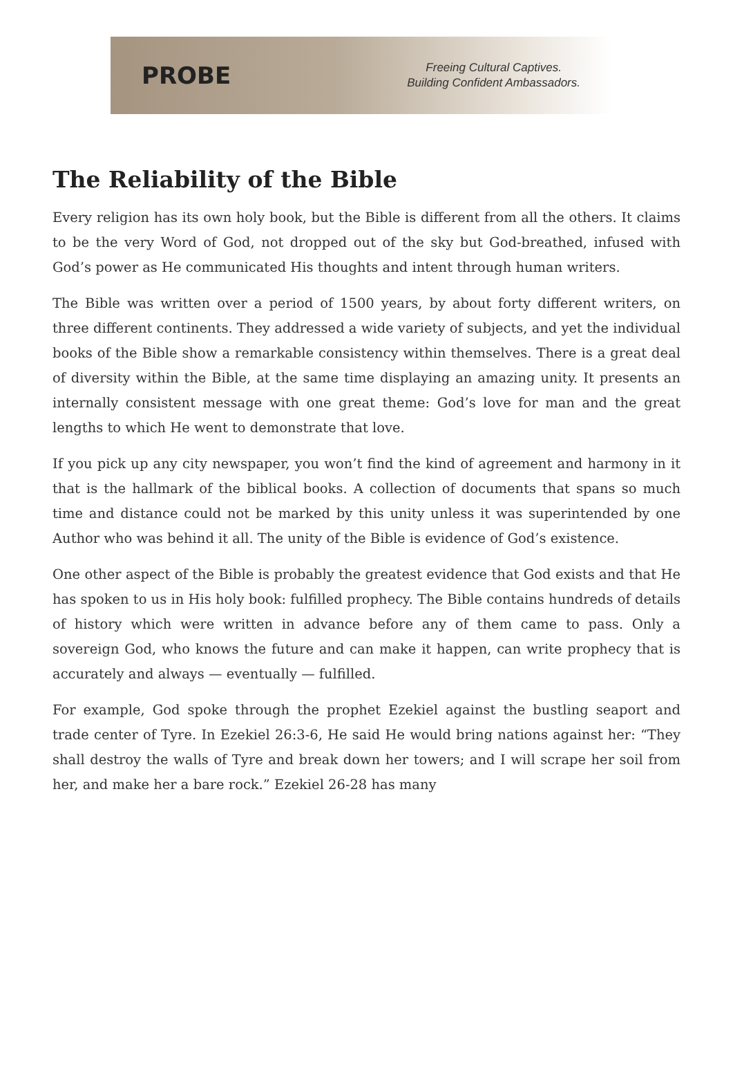PROBE
Freeing Cultural Captives.
Building Confident Ambassadors.
The Reliability of the Bible
Every religion has its own holy book, but the Bible is different from all the others. It claims to be the very Word of God, not dropped out of the sky but God-breathed, infused with God’s power as He communicated His thoughts and intent through human writers.
The Bible was written over a period of 1500 years, by about forty different writers, on three different continents. They addressed a wide variety of subjects, and yet the individual books of the Bible show a remarkable consistency within themselves. There is a great deal of diversity within the Bible, at the same time displaying an amazing unity. It presents an internally consistent message with one great theme: God’s love for man and the great lengths to which He went to demonstrate that love.
If you pick up any city newspaper, you won’t find the kind of agreement and harmony in it that is the hallmark of the biblical books. A collection of documents that spans so much time and distance could not be marked by this unity unless it was superintended by one Author who was behind it all. The unity of the Bible is evidence of God’s existence.
One other aspect of the Bible is probably the greatest evidence that God exists and that He has spoken to us in His holy book: fulfilled prophecy. The Bible contains hundreds of details of history which were written in advance before any of them came to pass. Only a sovereign God, who knows the future and can make it happen, can write prophecy that is accurately and always — eventually — fulfilled.
For example, God spoke through the prophet Ezekiel against the bustling seaport and trade center of Tyre. In Ezekiel 26:3-6, He said He would bring nations against her: “They shall destroy the walls of Tyre and break down her towers; and I will scrape her soil from her, and make her a bare rock.” Ezekiel 26-28 has many